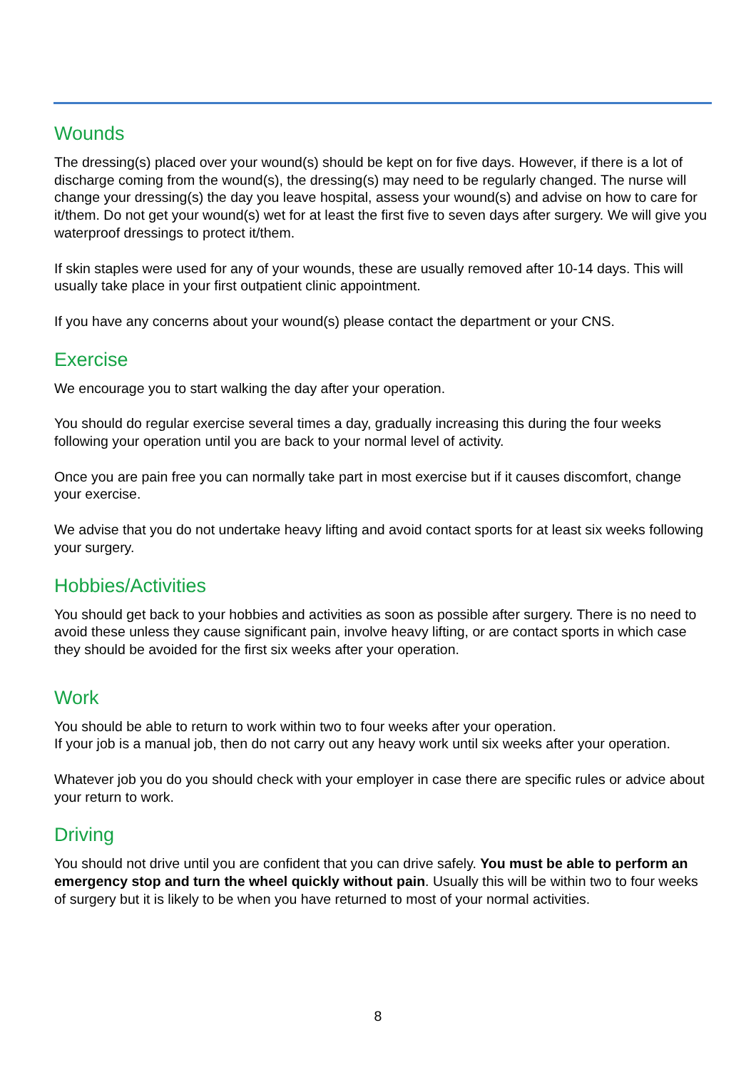Wounds
The dressing(s) placed over your wound(s) should be kept on for five days. However, if there is a lot of discharge coming from the wound(s), the dressing(s) may need to be regularly changed. The nurse will change your dressing(s) the day you leave hospital, assess your wound(s) and advise on how to care for it/them. Do not get your wound(s) wet for at least the first five to seven days after surgery. We will give you waterproof dressings to protect it/them.
If skin staples were used for any of your wounds, these are usually removed after 10-14 days. This will usually take place in your first outpatient clinic appointment.
If you have any concerns about your wound(s) please contact the department or your CNS.
Exercise
We encourage you to start walking the day after your operation.
You should do regular exercise several times a day, gradually increasing this during the four weeks following your operation until you are back to your normal level of activity.
Once you are pain free you can normally take part in most exercise but if it causes discomfort, change your exercise.
We advise that you do not undertake heavy lifting and avoid contact sports for at least six weeks following your surgery.
Hobbies/Activities
You should get back to your hobbies and activities as soon as possible after surgery. There is no need to avoid these unless they cause significant pain, involve heavy lifting, or are contact sports in which case they should be avoided for the first six weeks after your operation.
Work
You should be able to return to work within two to four weeks after your operation.
If your job is a manual job, then do not carry out any heavy work until six weeks after your operation.
Whatever job you do you should check with your employer in case there are specific rules or advice about your return to work.
Driving
You should not drive until you are confident that you can drive safely. You must be able to perform an emergency stop and turn the wheel quickly without pain. Usually this will be within two to four weeks of surgery but it is likely to be when you have returned to most of your normal activities.
8